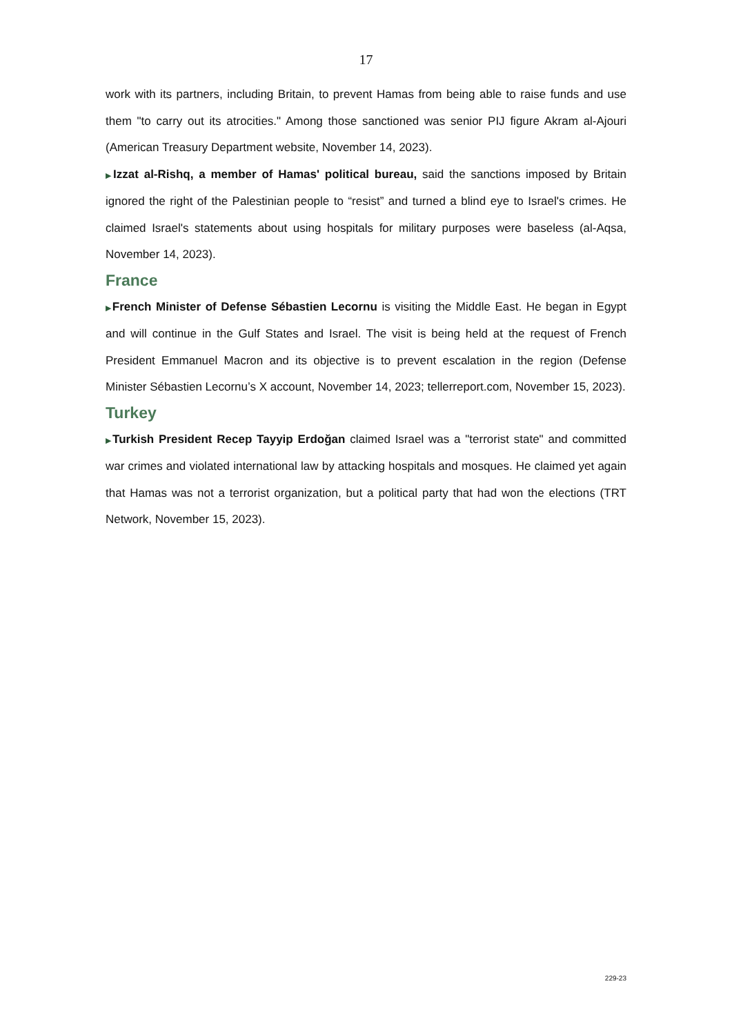17
work with its partners, including Britain, to prevent Hamas from being able to raise funds and use them "to carry out its atrocities." Among those sanctioned was senior PIJ figure Akram al-Ajouri (American Treasury Department website, November 14, 2023).
▶Izzat al-Rishq, a member of Hamas' political bureau, said the sanctions imposed by Britain ignored the right of the Palestinian people to “resist” and turned a blind eye to Israel's crimes. He claimed Israel's statements about using hospitals for military purposes were baseless (al-Aqsa, November 14, 2023).
France
▶French Minister of Defense Sébastien Lecornu is visiting the Middle East. He began in Egypt and will continue in the Gulf States and Israel. The visit is being held at the request of French President Emmanuel Macron and its objective is to prevent escalation in the region (Defense Minister Sébastien Lecornu’s X account, November 14, 2023; tellerreport.com, November 15, 2023).
Turkey
▶Turkish President Recep Tayyip Erdoğan claimed Israel was a "terrorist state" and committed war crimes and violated international law by attacking hospitals and mosques. He claimed yet again that Hamas was not a terrorist organization, but a political party that had won the elections (TRT Network, November 15, 2023).
229-23